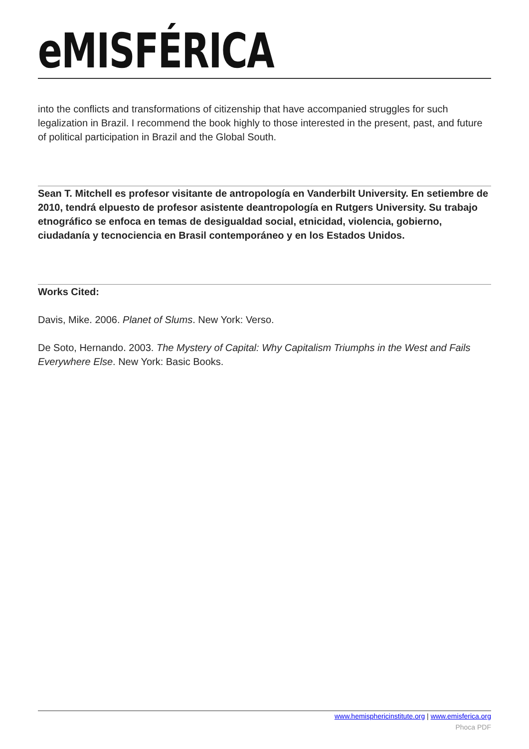eMISFÉRICA
into the conflicts and transformations of citizenship that have accompanied struggles for such legalization in Brazil. I recommend the book highly to those interested in the present, past, and future of political participation in Brazil and the Global South.
Sean T. Mitchell es profesor visitante de antropología en Vanderbilt University. En setiembre de 2010, tendrá elpuesto de profesor asistente deantropología en Rutgers University. Su trabajo etnográfico se enfoca en temas de desigualdad social, etnicidad, violencia, gobierno, ciudadanía y tecnociencia en Brasil contemporáneo y en los Estados Unidos.
Works Cited:
Davis, Mike. 2006. Planet of Slums. New York: Verso.
De Soto, Hernando. 2003. The Mystery of Capital: Why Capitalism Triumphs in the West and Fails Everywhere Else. New York: Basic Books.
www.hemisphericinstitute.org | www.emisferica.org
Phoca PDF